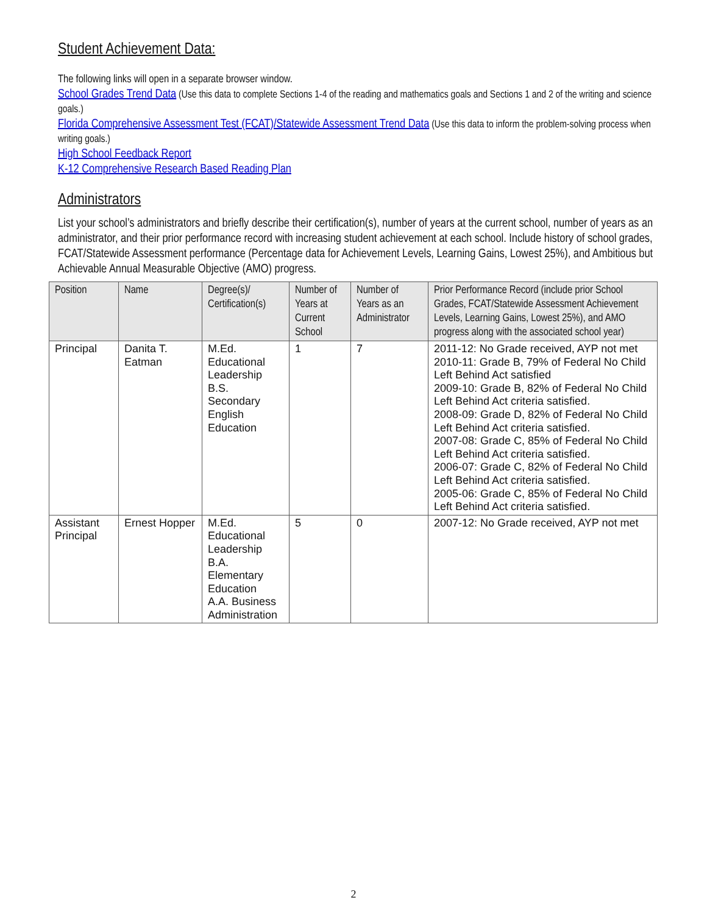Student Achievement Data:
The following links will open in a separate browser window.
School Grades Trend Data (Use this data to complete Sections 1-4 of the reading and mathematics goals and Sections 1 and 2 of the writing and science goals.)
Florida Comprehensive Assessment Test (FCAT)/Statewide Assessment Trend Data (Use this data to inform the problem-solving process when writing goals.)
High School Feedback Report
K-12 Comprehensive Research Based Reading Plan
Administrators
List your school’s administrators and briefly describe their certification(s), number of years at the current school, number of years as an administrator, and their prior performance record with increasing student achievement at each school. Include history of school grades, FCAT/Statewide Assessment performance (Percentage data for Achievement Levels, Learning Gains, Lowest 25%), and Ambitious but Achievable Annual Measurable Objective (AMO) progress.
| Position | Name | Degree(s)/ Certification(s) | Number of Years at Current School | Number of Years as an Administrator | Prior Performance Record (include prior School Grades, FCAT/Statewide Assessment Achievement Levels, Learning Gains, Lowest 25%), and AMO progress along with the associated school year) |
| --- | --- | --- | --- | --- | --- |
| Principal | Danita T. Eatman | M.Ed. Educational Leadership B.S. Secondary English Education | 1 | 7 | 2011-12: No Grade received, AYP not met 2010-11: Grade B, 79% of Federal No Child Left Behind Act satisfied 2009-10: Grade B, 82% of Federal No Child Left Behind Act criteria satisfied. 2008-09: Grade D, 82% of Federal No Child Left Behind Act criteria satisfied. 2007-08: Grade C, 85% of Federal No Child Left Behind Act criteria satisfied. 2006-07: Grade C, 82% of Federal No Child Left Behind Act criteria satisfied. 2005-06: Grade C, 85% of Federal No Child Left Behind Act criteria satisfied. |
| Assistant Principal | Ernest Hopper | M.Ed. Educational Leadership B.A. Elementary Education A.A. Business Administration | 5 | 0 | 2007-12: No Grade received, AYP not met |
2